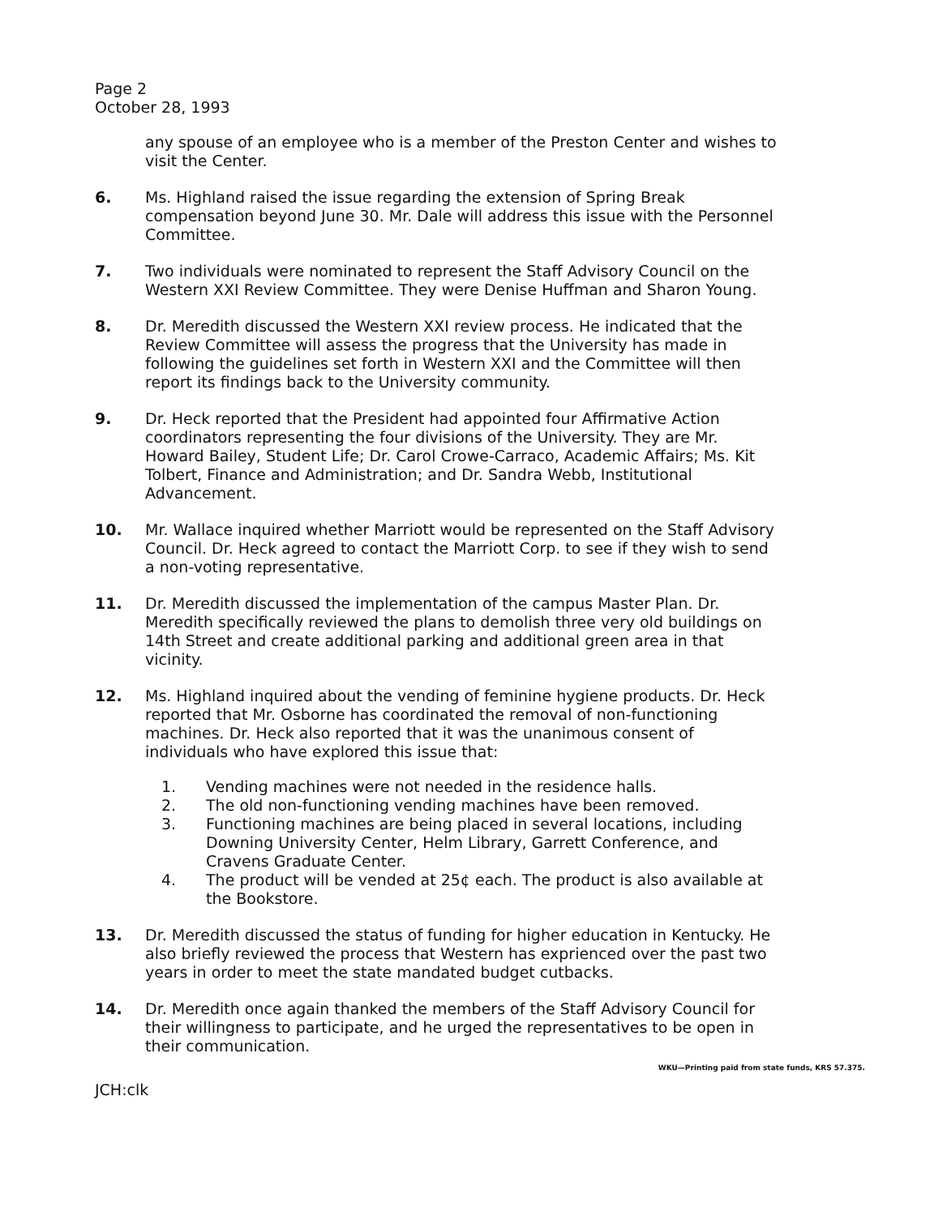Page 2
October 28, 1993
any spouse of an employee who is a member of the Preston Center and wishes to visit the Center.
6. Ms. Highland raised the issue regarding the extension of Spring Break compensation beyond June 30. Mr. Dale will address this issue with the Personnel Committee.
7. Two individuals were nominated to represent the Staff Advisory Council on the Western XXI Review Committee. They were Denise Huffman and Sharon Young.
8. Dr. Meredith discussed the Western XXI review process. He indicated that the Review Committee will assess the progress that the University has made in following the guidelines set forth in Western XXI and the Committee will then report its findings back to the University community.
9. Dr. Heck reported that the President had appointed four Affirmative Action coordinators representing the four divisions of the University. They are Mr. Howard Bailey, Student Life; Dr. Carol Crowe-Carraco, Academic Affairs; Ms. Kit Tolbert, Finance and Administration; and Dr. Sandra Webb, Institutional Advancement.
10. Mr. Wallace inquired whether Marriott would be represented on the Staff Advisory Council. Dr. Heck agreed to contact the Marriott Corp. to see if they wish to send a non-voting representative.
11. Dr. Meredith discussed the implementation of the campus Master Plan. Dr. Meredith specifically reviewed the plans to demolish three very old buildings on 14th Street and create additional parking and additional green area in that vicinity.
12. Ms. Highland inquired about the vending of feminine hygiene products. Dr. Heck reported that Mr. Osborne has coordinated the removal of non-functioning machines. Dr. Heck also reported that it was the unanimous consent of individuals who have explored this issue that:
1. Vending machines were not needed in the residence halls.
2. The old non-functioning vending machines have been removed.
3. Functioning machines are being placed in several locations, including Downing University Center, Helm Library, Garrett Conference, and Cravens Graduate Center.
4. The product will be vended at 25¢ each. The product is also available at the Bookstore.
13. Dr. Meredith discussed the status of funding for higher education in Kentucky. He also briefly reviewed the process that Western has exprienced over the past two years in order to meet the state mandated budget cutbacks.
14. Dr. Meredith once again thanked the members of the Staff Advisory Council for their willingness to participate, and he urged the representatives to be open in their communication.
WKU—Printing paid from state funds, KRS 57.375.
JCH:clk